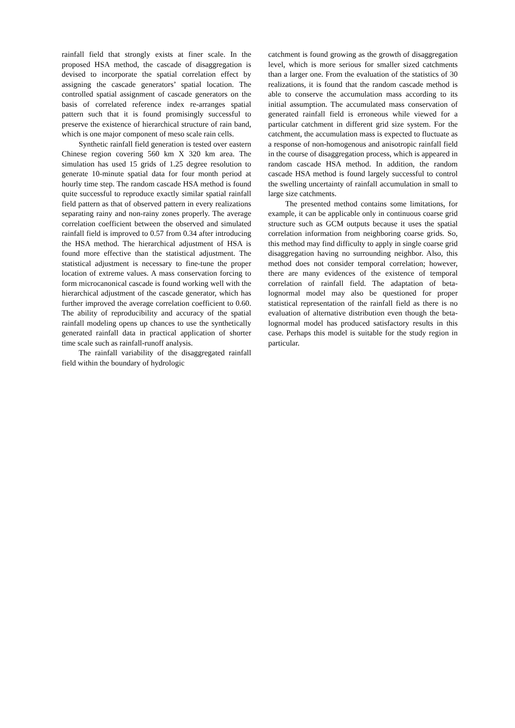rainfall field that strongly exists at finer scale. In the proposed HSA method, the cascade of disaggregation is devised to incorporate the spatial correlation effect by assigning the cascade generators’ spatial location. The controlled spatial assignment of cascade generators on the basis of correlated reference index re-arranges spatial pattern such that it is found promisingly successful to preserve the existence of hierarchical structure of rain band, which is one major component of meso scale rain cells.
Synthetic rainfall field generation is tested over eastern Chinese region covering 560 km X 320 km area. The simulation has used 15 grids of 1.25 degree resolution to generate 10-minute spatial data for four month period at hourly time step. The random cascade HSA method is found quite successful to reproduce exactly similar spatial rainfall field pattern as that of observed pattern in every realizations separating rainy and non-rainy zones properly. The average correlation coefficient between the observed and simulated rainfall field is improved to 0.57 from 0.34 after introducing the HSA method. The hierarchical adjustment of HSA is found more effective than the statistical adjustment. The statistical adjustment is necessary to fine-tune the proper location of extreme values. A mass conservation forcing to form microcanonical cascade is found working well with the hierarchical adjustment of the cascade generator, which has further improved the average correlation coefficient to 0.60. The ability of reproducibility and accuracy of the spatial rainfall modeling opens up chances to use the synthetically generated rainfall data in practical application of shorter time scale such as rainfall-runoff analysis.
The rainfall variability of the disaggregated rainfall field within the boundary of hydrologic
catchment is found growing as the growth of disaggregation level, which is more serious for smaller sized catchments than a larger one. From the evaluation of the statistics of 30 realizations, it is found that the random cascade method is able to conserve the accumulation mass according to its initial assumption. The accumulated mass conservation of generated rainfall field is erroneous while viewed for a particular catchment in different grid size system. For the catchment, the accumulation mass is expected to fluctuate as a response of non-homogenous and anisotropic rainfall field in the course of disaggregation process, which is appeared in random cascade HSA method. In addition, the random cascade HSA method is found largely successful to control the swelling uncertainty of rainfall accumulation in small to large size catchments.
The presented method contains some limitations, for example, it can be applicable only in continuous coarse grid structure such as GCM outputs because it uses the spatial correlation information from neighboring coarse grids. So, this method may find difficulty to apply in single coarse grid disaggregation having no surrounding neighbor. Also, this method does not consider temporal correlation; however, there are many evidences of the existence of temporal correlation of rainfall field. The adaptation of beta-lognormal model may also be questioned for proper statistical representation of the rainfall field as there is no evaluation of alternative distribution even though the beta-lognormal model has produced satisfactory results in this case. Perhaps this model is suitable for the study region in particular.